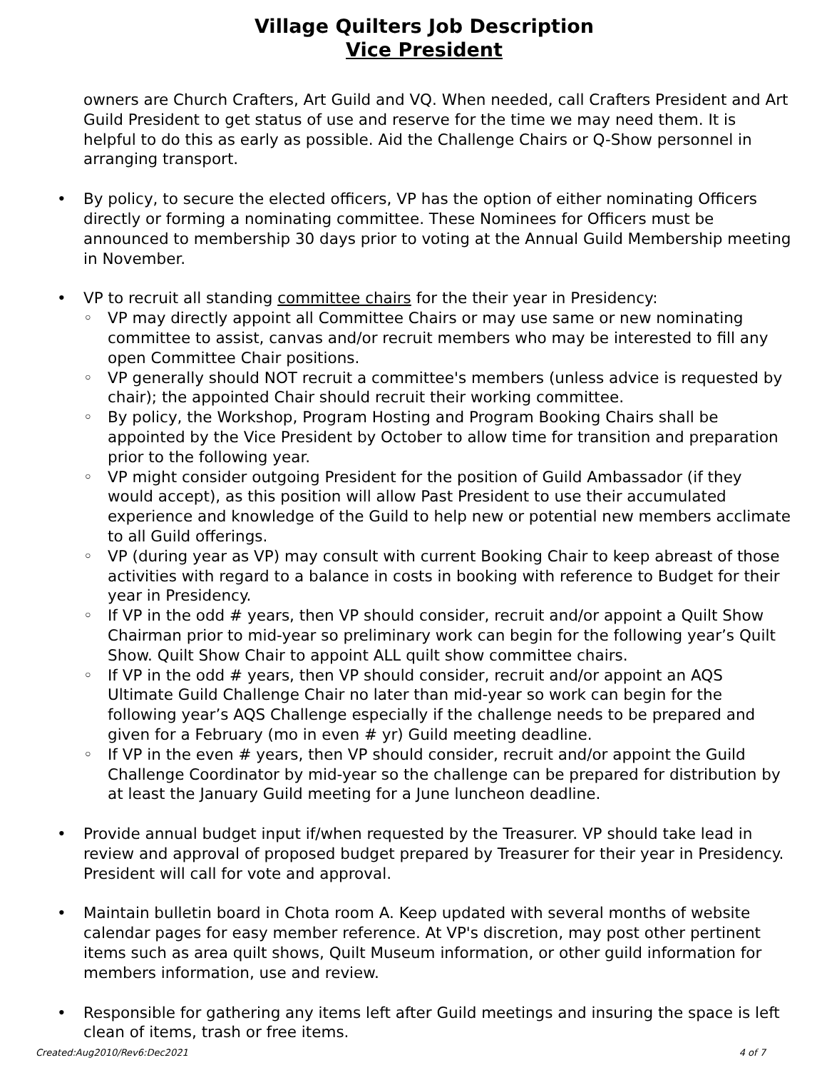Village Quilters Job Description
Vice President
owners are Church Crafters, Art Guild and VQ. When needed, call Crafters President and Art Guild President to get status of use and reserve for the time we may need them. It is helpful to do this as early as possible. Aid the Challenge Chairs or Q-Show personnel in arranging transport.
• By policy, to secure the elected officers, VP has the option of either nominating Officers directly or forming a nominating committee. These Nominees for Officers must be announced to membership 30 days prior to voting at the Annual Guild Membership meeting in November.
• VP to recruit all standing committee chairs for the their year in Presidency:
◦ VP may directly appoint all Committee Chairs or may use same or new nominating committee to assist, canvas and/or recruit members who may be interested to fill any open Committee Chair positions.
◦ VP generally should NOT recruit a committee's members (unless advice is requested by chair); the appointed Chair should recruit their working committee.
◦ By policy, the Workshop, Program Hosting and Program Booking Chairs shall be appointed by the Vice President by October to allow time for transition and preparation prior to the following year.
◦ VP might consider outgoing President for the position of Guild Ambassador (if they would accept), as this position will allow Past President to use their accumulated experience and knowledge of the Guild to help new or potential new members acclimate to all Guild offerings.
◦ VP (during year as VP) may consult with current Booking Chair to keep abreast of those activities with regard to a balance in costs in booking with reference to Budget for their year in Presidency.
◦ If VP in the odd # years, then VP should consider, recruit and/or appoint a Quilt Show Chairman prior to mid-year so preliminary work can begin for the following year’s Quilt Show. Quilt Show Chair to appoint ALL quilt show committee chairs.
◦ If VP in the odd # years, then VP should consider, recruit and/or appoint an AQS Ultimate Guild Challenge Chair no later than mid-year so work can begin for the following year’s AQS Challenge especially if the challenge needs to be prepared and given for a February (mo in even # yr) Guild meeting deadline.
◦ If VP in the even # years, then VP should consider, recruit and/or appoint the Guild Challenge Coordinator by mid-year so the challenge can be prepared for distribution by at least the January Guild meeting for a June luncheon deadline.
• Provide annual budget input if/when requested by the Treasurer. VP should take lead in review and approval of proposed budget prepared by Treasurer for their year in Presidency. President will call for vote and approval.
• Maintain bulletin board in Chota room A. Keep updated with several months of website calendar pages for easy member reference. At VP's discretion, may post other pertinent items such as area quilt shows, Quilt Museum information, or other guild information for members information, use and review.
• Responsible for gathering any items left after Guild meetings and insuring the space is left clean of items, trash or free items.
Created:Aug2010/Rev6:Dec2021 4 of 7